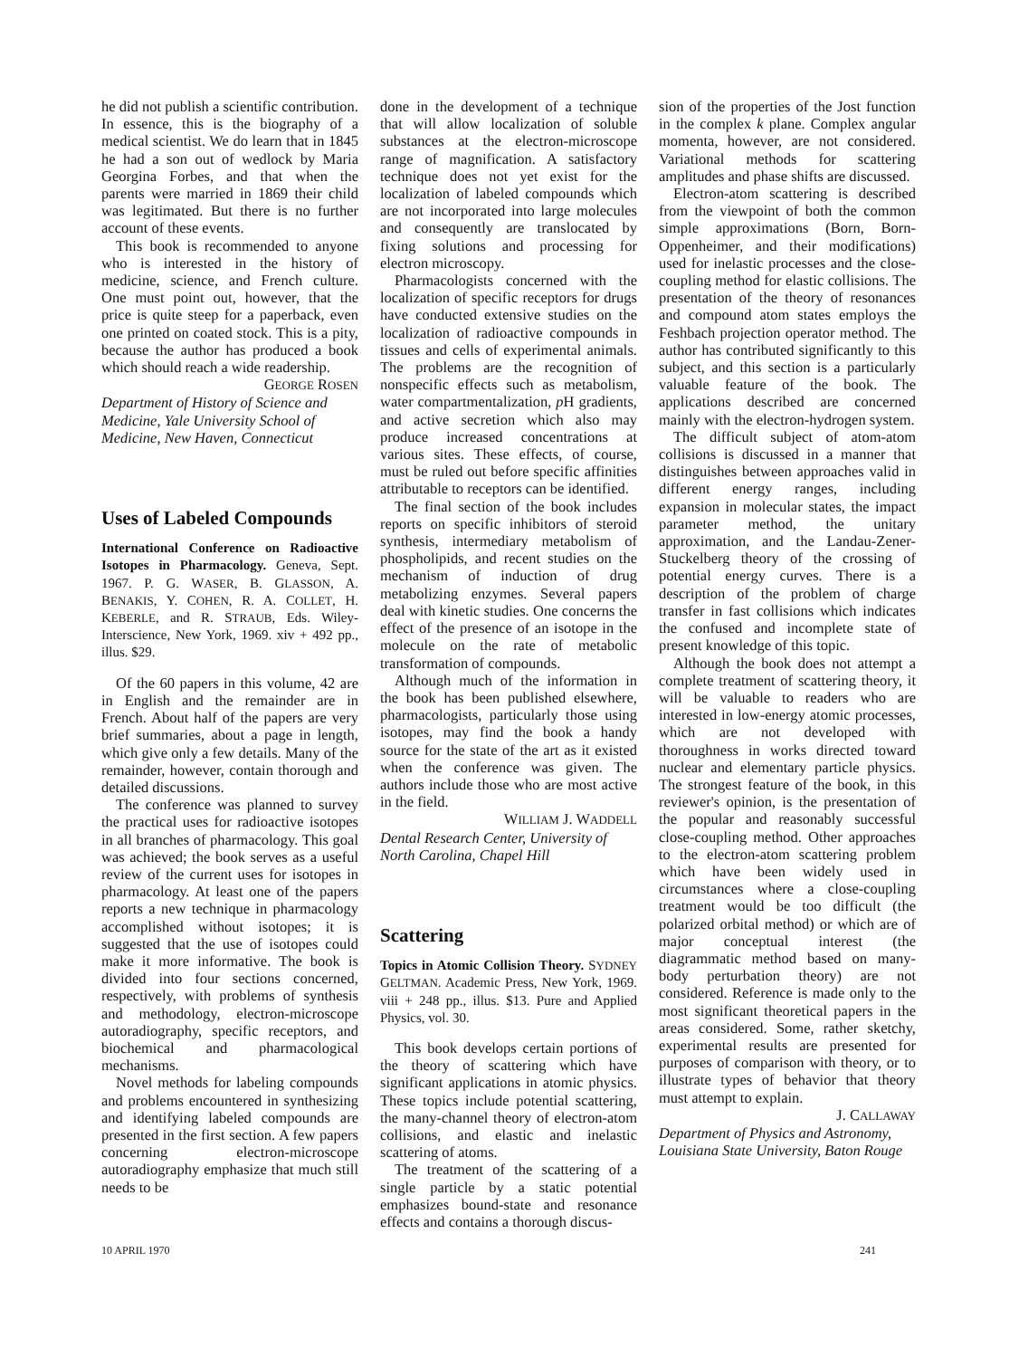he did not publish a scientific contribution. In essence, this is the biography of a medical scientist. We do learn that in 1845 he had a son out of wedlock by Maria Georgina Forbes, and that when the parents were married in 1869 their child was legitimated. But there is no further account of these events.
This book is recommended to anyone who is interested in the history of medicine, science, and French culture. One must point out, however, that the price is quite steep for a paperback, even one printed on coated stock. This is a pity, because the author has produced a book which should reach a wide readership.
GEORGE ROSEN
Department of History of Science and Medicine, Yale University School of Medicine, New Haven, Connecticut
Uses of Labeled Compounds
International Conference on Radioactive Isotopes in Pharmacology. Geneva, Sept. 1967. P. G. WASER, B. GLASSON, A. BENAKIS, Y. COHEN, R. A. COLLET, H. KEBERLE, and R. STRAUB, Eds. Wiley-Interscience, New York, 1969. xiv + 492 pp., illus. $29.
Of the 60 papers in this volume, 42 are in English and the remainder are in French. About half of the papers are very brief summaries, about a page in length, which give only a few details. Many of the remainder, however, contain thorough and detailed discussions.
The conference was planned to survey the practical uses for radioactive isotopes in all branches of pharmacology. This goal was achieved; the book serves as a useful review of the current uses for isotopes in pharmacology. At least one of the papers reports a new technique in pharmacology accomplished without isotopes; it is suggested that the use of isotopes could make it more informative. The book is divided into four sections concerned, respectively, with problems of synthesis and methodology, electron-microscope autoradiography, specific receptors, and biochemical and pharmacological mechanisms.
Novel methods for labeling compounds and problems encountered in synthesizing and identifying labeled compounds are presented in the first section. A few papers concerning electron-microscope autoradiography emphasize that much still needs to be
done in the development of a technique that will allow localization of soluble substances at the electron-microscope range of magnification. A satisfactory technique does not yet exist for the localization of labeled compounds which are not incorporated into large molecules and consequently are translocated by fixing solutions and processing for electron microscopy.
Pharmacologists concerned with the localization of specific receptors for drugs have conducted extensive studies on the localization of radioactive compounds in tissues and cells of experimental animals. The problems are the recognition of nonspecific effects such as metabolism, water compartmentalization, p H gradients, and active secretion which also may produce increased concentrations at various sites. These effects, of course, must be ruled out before specific affinities attributable to receptors can be identified.
The final section of the book includes reports on specific inhibitors of steroid synthesis, intermediary metabolism of phospholipids, and recent studies on the mechanism of induction of drug metabolizing enzymes. Several papers deal with kinetic studies. One concerns the effect of the presence of an isotope in the molecule on the rate of metabolic transformation of compounds.
Although much of the information in the book has been published elsewhere, pharmacologists, particularly those using isotopes, may find the book a handy source for the state of the art as it existed when the conference was given. The authors include those who are most active in the field.
WILLIAM J. WADDELL
Dental Research Center, University of North Carolina, Chapel Hill
Scattering
Topics in Atomic Collision Theory. SYDNEY GELTMAN. Academic Press, New York, 1969. viii + 248 pp., illus. $13. Pure and Applied Physics, vol. 30.
This book develops certain portions of the theory of scattering which have significant applications in atomic physics. These topics include potential scattering, the many-channel theory of electron-atom collisions, and elastic and inelastic scattering of atoms.
The treatment of the scattering of a single particle by a static potential emphasizes bound-state and resonance effects and contains a thorough discus-
sion of the properties of the Jost function in the complex k plane. Complex angular momenta, however, are not considered. Variational methods for scattering amplitudes and phase shifts are discussed.
Electron-atom scattering is described from the viewpoint of both the common simple approximations (Born, Born-Oppenheimer, and their modifications) used for inelastic processes and the close-coupling method for elastic collisions. The presentation of the theory of resonances and compound atom states employs the Feshbach projection operator method. The author has contributed significantly to this subject, and this section is a particularly valuable feature of the book. The applications described are concerned mainly with the electron-hydrogen system.
The difficult subject of atom-atom collisions is discussed in a manner that distinguishes between approaches valid in different energy ranges, including expansion in molecular states, the impact parameter method, the unitary approximation, and the Landau-Zener-Stuckelberg theory of the crossing of potential energy curves. There is a description of the problem of charge transfer in fast collisions which indicates the confused and incomplete state of present knowledge of this topic.
Although the book does not attempt a complete treatment of scattering theory, it will be valuable to readers who are interested in low-energy atomic processes, which are not developed with thoroughness in works directed toward nuclear and elementary particle physics. The strongest feature of the book, in this reviewer's opinion, is the presentation of the popular and reasonably successful close-coupling method. Other approaches to the electron-atom scattering problem which have been widely used in circumstances where a close-coupling treatment would be too difficult (the polarized orbital method) or which are of major conceptual interest (the diagrammatic method based on many-body perturbation theory) are not considered. Reference is made only to the most significant theoretical papers in the areas considered. Some, rather sketchy, experimental results are presented for purposes of comparison with theory, or to illustrate types of behavior that theory must attempt to explain.
J. CALLAWAY
Department of Physics and Astronomy, Louisiana State University, Baton Rouge
10 APRIL 1970 241